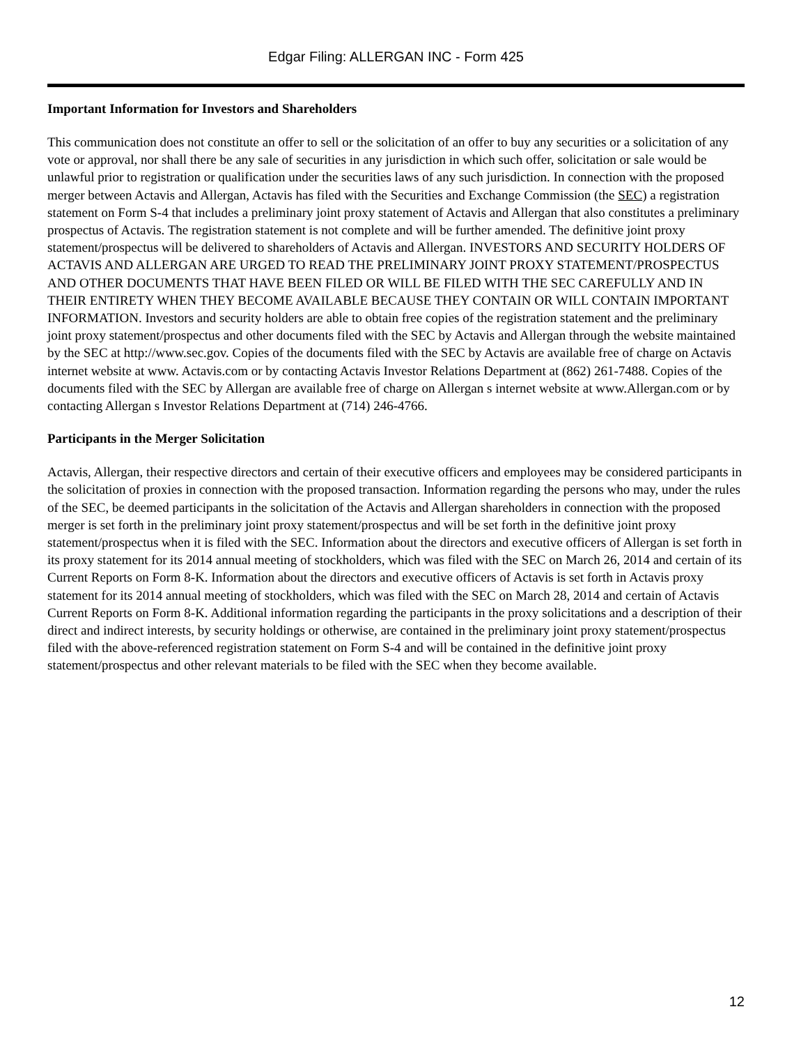Edgar Filing: ALLERGAN INC - Form 425
Important Information for Investors and Shareholders
This communication does not constitute an offer to sell or the solicitation of an offer to buy any securities or a solicitation of any vote or approval, nor shall there be any sale of securities in any jurisdiction in which such offer, solicitation or sale would be unlawful prior to registration or qualification under the securities laws of any such jurisdiction. In connection with the proposed merger between Actavis and Allergan, Actavis has filed with the Securities and Exchange Commission (the SEC) a registration statement on Form S-4 that includes a preliminary joint proxy statement of Actavis and Allergan that also constitutes a preliminary prospectus of Actavis. The registration statement is not complete and will be further amended. The definitive joint proxy statement/prospectus will be delivered to shareholders of Actavis and Allergan. INVESTORS AND SECURITY HOLDERS OF ACTAVIS AND ALLERGAN ARE URGED TO READ THE PRELIMINARY JOINT PROXY STATEMENT/PROSPECTUS AND OTHER DOCUMENTS THAT HAVE BEEN FILED OR WILL BE FILED WITH THE SEC CAREFULLY AND IN THEIR ENTIRETY WHEN THEY BECOME AVAILABLE BECAUSE THEY CONTAIN OR WILL CONTAIN IMPORTANT INFORMATION. Investors and security holders are able to obtain free copies of the registration statement and the preliminary joint proxy statement/prospectus and other documents filed with the SEC by Actavis and Allergan through the website maintained by the SEC at http://www.sec.gov. Copies of the documents filed with the SEC by Actavis are available free of charge on Actavis internet website at www. Actavis.com or by contacting Actavis Investor Relations Department at (862) 261-7488. Copies of the documents filed with the SEC by Allergan are available free of charge on Allergan s internet website at www.Allergan.com or by contacting Allergan s Investor Relations Department at (714) 246-4766.
Participants in the Merger Solicitation
Actavis, Allergan, their respective directors and certain of their executive officers and employees may be considered participants in the solicitation of proxies in connection with the proposed transaction. Information regarding the persons who may, under the rules of the SEC, be deemed participants in the solicitation of the Actavis and Allergan shareholders in connection with the proposed merger is set forth in the preliminary joint proxy statement/prospectus and will be set forth in the definitive joint proxy statement/prospectus when it is filed with the SEC. Information about the directors and executive officers of Allergan is set forth in its proxy statement for its 2014 annual meeting of stockholders, which was filed with the SEC on March 26, 2014 and certain of its Current Reports on Form 8-K. Information about the directors and executive officers of Actavis is set forth in Actavis proxy statement for its 2014 annual meeting of stockholders, which was filed with the SEC on March 28, 2014 and certain of Actavis Current Reports on Form 8-K. Additional information regarding the participants in the proxy solicitations and a description of their direct and indirect interests, by security holdings or otherwise, are contained in the preliminary joint proxy statement/prospectus filed with the above-referenced registration statement on Form S-4 and will be contained in the definitive joint proxy statement/prospectus and other relevant materials to be filed with the SEC when they become available.
12